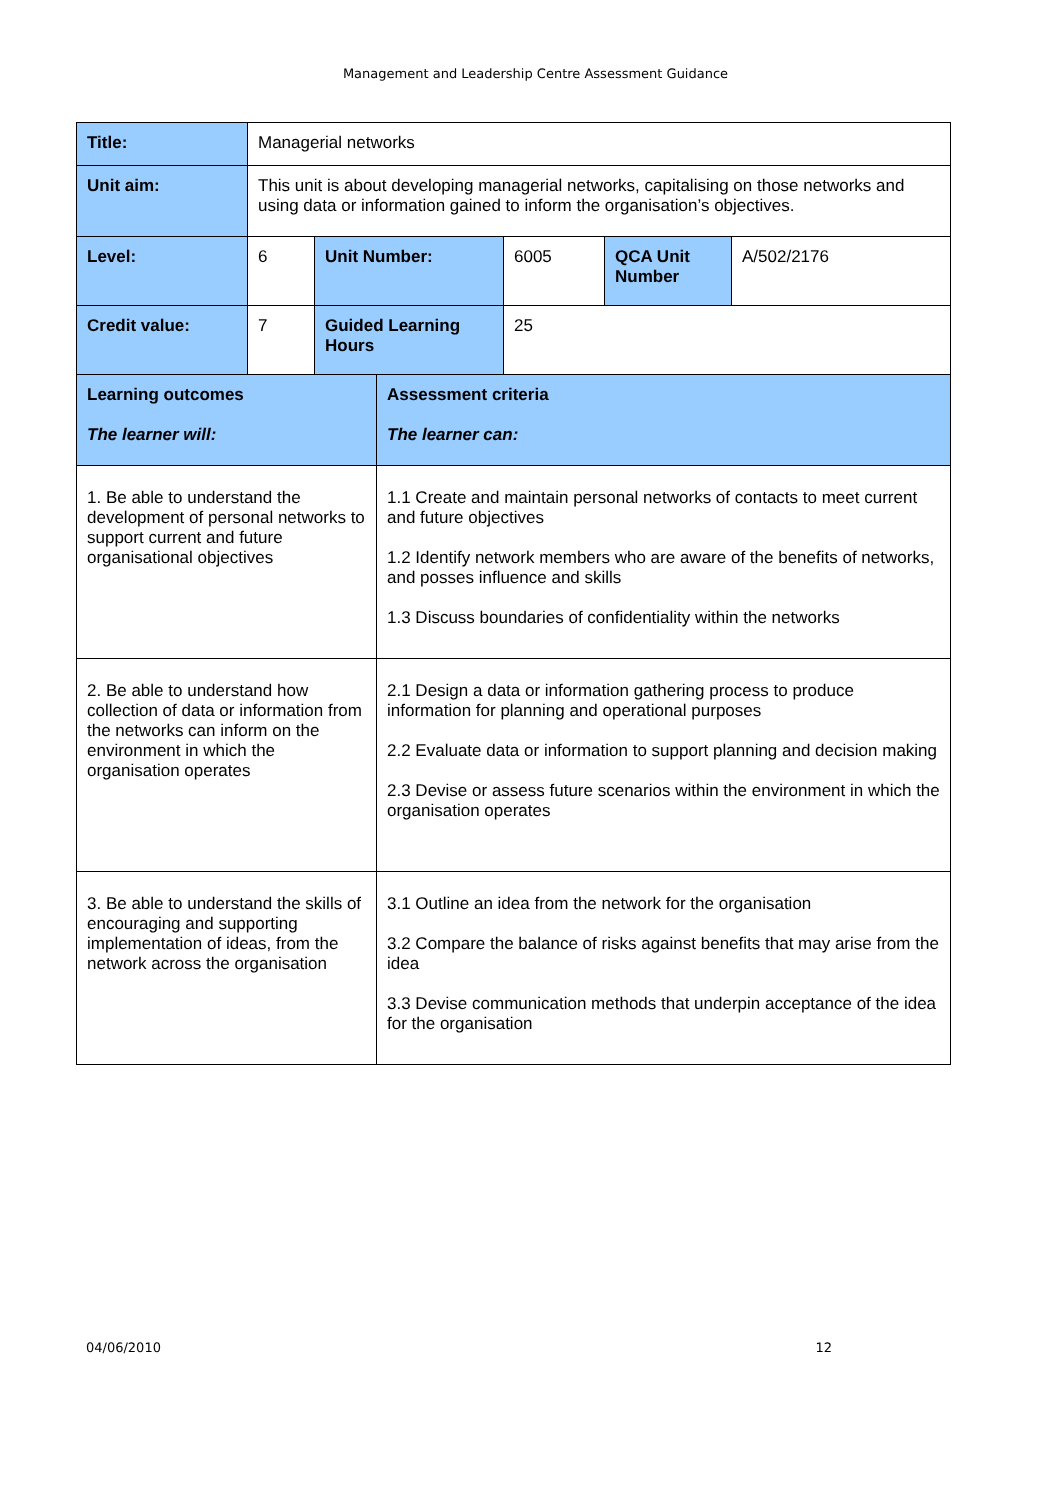Management and Leadership Centre Assessment Guidance
| Title: | Managerial networks | | | | |
| Unit aim: | This unit is about developing managerial networks, capitalising on those networks and using data or information gained to inform the organisation’s objectives. | | | | |
| Level: | 6 | Unit Number: | 6005 | QCA Unit Number | A/502/2176 |
| Credit value: | 7 | Guided Learning Hours | 25 | | |
| Learning outcomes The learner will: | Assessment criteria The learner can: |
| 1. Be able to understand the development of personal networks to support current and future organisational objectives | 1.1 Create and maintain personal networks of contacts to meet current and future objectives 1.2 Identify network members who are aware of the benefits of networks, and posses influence and skills 1.3 Discuss boundaries of confidentiality within the networks |
| 2. Be able to understand how collection of data or information from the networks can inform on the environment in which the organisation operates | 2.1 Design a data or information gathering process to produce information for planning and operational purposes 2.2 Evaluate data or information to support planning and decision making 2.3 Devise or assess future scenarios within the environment in which the organisation operates |
| 3. Be able to understand the skills of encouraging and supporting implementation of ideas, from the network across the organisation | 3.1 Outline an idea from the network for the organisation 3.2 Compare the balance of risks against benefits that may arise from the idea 3.3 Devise communication methods that underpin acceptance of the idea for the organisation |
04/06/2010 12